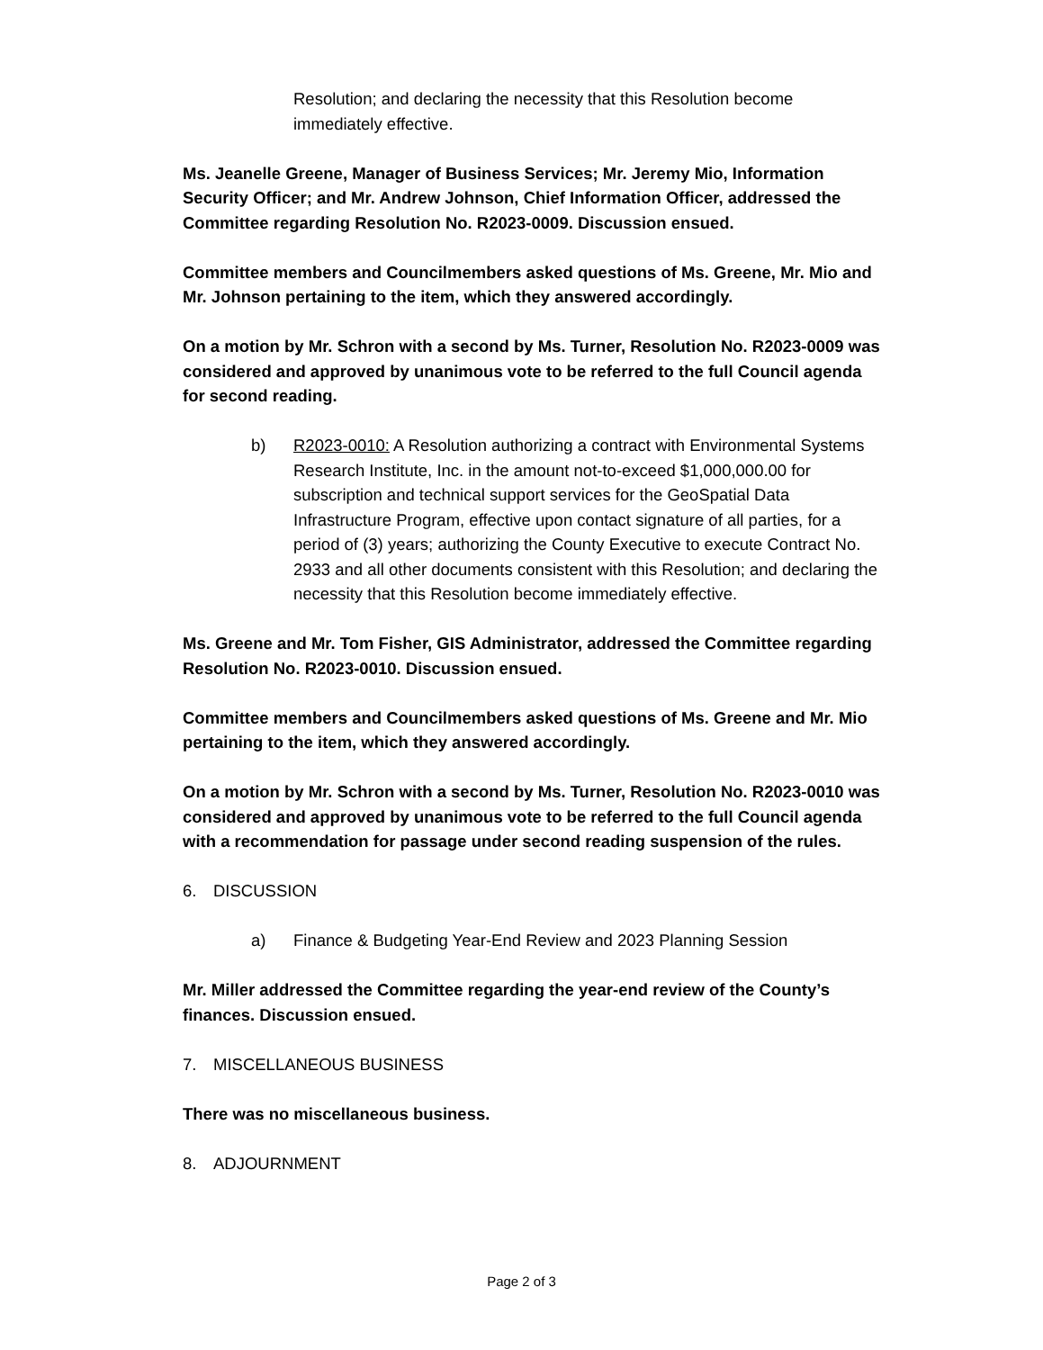Resolution; and declaring the necessity that this Resolution become immediately effective.
Ms. Jeanelle Greene, Manager of Business Services; Mr. Jeremy Mio, Information Security Officer; and Mr. Andrew Johnson, Chief Information Officer, addressed the Committee regarding Resolution No. R2023-0009. Discussion ensued.
Committee members and Councilmembers asked questions of Ms. Greene, Mr. Mio and Mr. Johnson pertaining to the item, which they answered accordingly.
On a motion by Mr. Schron with a second by Ms. Turner, Resolution No. R2023-0009 was considered and approved by unanimous vote to be referred to the full Council agenda for second reading.
b) R2023-0010: A Resolution authorizing a contract with Environmental Systems Research Institute, Inc. in the amount not-to-exceed $1,000,000.00 for subscription and technical support services for the GeoSpatial Data Infrastructure Program, effective upon contact signature of all parties, for a period of (3) years; authorizing the County Executive to execute Contract No. 2933 and all other documents consistent with this Resolution; and declaring the necessity that this Resolution become immediately effective.
Ms. Greene and Mr. Tom Fisher, GIS Administrator, addressed the Committee regarding Resolution No. R2023-0010. Discussion ensued.
Committee members and Councilmembers asked questions of Ms. Greene and Mr. Mio pertaining to the item, which they answered accordingly.
On a motion by Mr. Schron with a second by Ms. Turner, Resolution No. R2023-0010 was considered and approved by unanimous vote to be referred to the full Council agenda with a recommendation for passage under second reading suspension of the rules.
6. DISCUSSION
a) Finance & Budgeting Year-End Review and 2023 Planning Session
Mr. Miller addressed the Committee regarding the year-end review of the County’s finances. Discussion ensued.
7. MISCELLANEOUS BUSINESS
There was no miscellaneous business.
8. ADJOURNMENT
Page 2 of 3